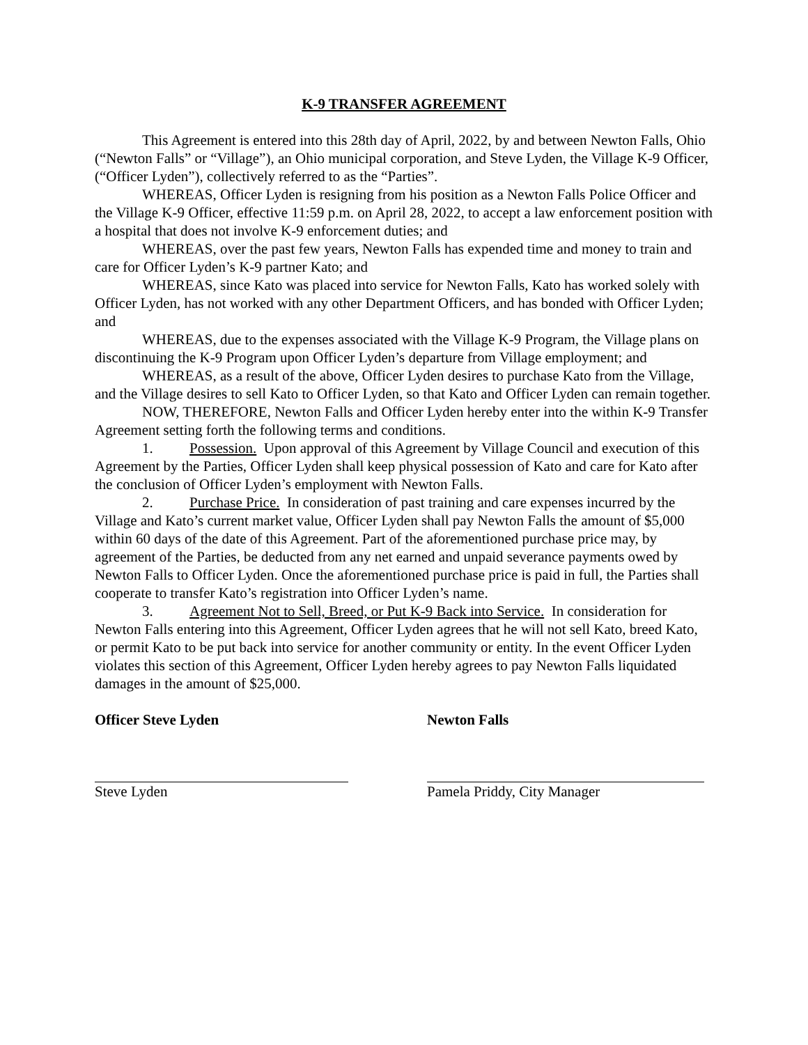K-9 TRANSFER AGREEMENT
This Agreement is entered into this 28th day of April, 2022, by and between Newton Falls, Ohio (“Newton Falls” or “Village”), an Ohio municipal corporation, and Steve Lyden, the Village K-9 Officer, (“Officer Lyden”), collectively referred to as the “Parties”.
WHEREAS, Officer Lyden is resigning from his position as a Newton Falls Police Officer and the Village K-9 Officer, effective 11:59 p.m. on April 28, 2022, to accept a law enforcement position with a hospital that does not involve K-9 enforcement duties; and
WHEREAS, over the past few years, Newton Falls has expended time and money to train and care for Officer Lyden’s K-9 partner Kato; and
WHEREAS, since Kato was placed into service for Newton Falls, Kato has worked solely with Officer Lyden, has not worked with any other Department Officers, and has bonded with Officer Lyden; and
WHEREAS, due to the expenses associated with the Village K-9 Program, the Village plans on discontinuing the K-9 Program upon Officer Lyden’s departure from Village employment; and
WHEREAS, as a result of the above, Officer Lyden desires to purchase Kato from the Village, and the Village desires to sell Kato to Officer Lyden, so that Kato and Officer Lyden can remain together.
NOW, THEREFORE, Newton Falls and Officer Lyden hereby enter into the within K-9 Transfer Agreement setting forth the following terms and conditions.
1. Possession. Upon approval of this Agreement by Village Council and execution of this Agreement by the Parties, Officer Lyden shall keep physical possession of Kato and care for Kato after the conclusion of Officer Lyden’s employment with Newton Falls.
2. Purchase Price. In consideration of past training and care expenses incurred by the Village and Kato’s current market value, Officer Lyden shall pay Newton Falls the amount of $5,000 within 60 days of the date of this Agreement. Part of the aforementioned purchase price may, by agreement of the Parties, be deducted from any net earned and unpaid severance payments owed by Newton Falls to Officer Lyden. Once the aforementioned purchase price is paid in full, the Parties shall cooperate to transfer Kato’s registration into Officer Lyden’s name.
3. Agreement Not to Sell, Breed, or Put K-9 Back into Service. In consideration for Newton Falls entering into this Agreement, Officer Lyden agrees that he will not sell Kato, breed Kato, or permit Kato to be put back into service for another community or entity. In the event Officer Lyden violates this section of this Agreement, Officer Lyden hereby agrees to pay Newton Falls liquidated damages in the amount of $25,000.
Officer Steve Lyden
Steve Lyden
Newton Falls
Pamela Priddy, City Manager